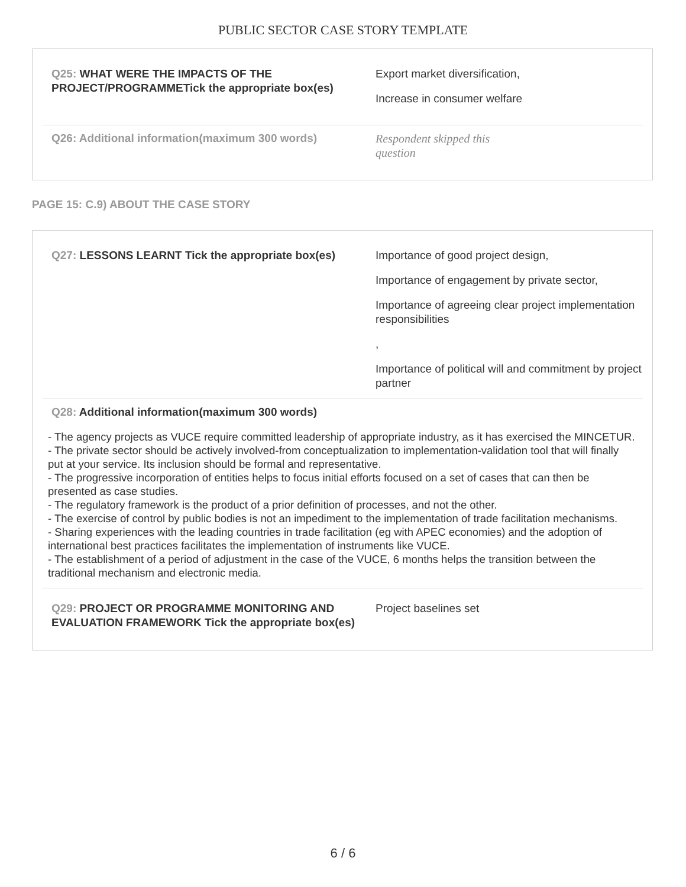PUBLIC SECTOR CASE STORY TEMPLATE
Q25: WHAT WERE THE IMPACTS OF THE PROJECT/PROGRAMMETick the appropriate box(es)
Export market diversification,
Increase in consumer welfare
Q26: Additional information(maximum 300 words) Respondent skipped this
question
PAGE 15: C.9) ABOUT THE CASE STORY
Q27: LESSONS LEARNT Tick the appropriate box(es)
Importance of good project design,
Importance of engagement by private sector,
Importance of agreeing clear project implementation responsibilities
,
Importance of political will and commitment by project partner
Q28: Additional information(maximum 300 words)
- The agency projects as VUCE require committed leadership of appropriate industry, as it has exercised the MINCETUR.
- The private sector should be actively involved-from conceptualization to implementation-validation tool that will finally put at your service. Its inclusion should be formal and representative.
- The progressive incorporation of entities helps to focus initial efforts focused on a set of cases that can then be presented as case studies.
- The regulatory framework is the product of a prior definition of processes, and not the other.
- The exercise of control by public bodies is not an impediment to the implementation of trade facilitation mechanisms.
- Sharing experiences with the leading countries in trade facilitation (eg with APEC economies) and the adoption of international best practices facilitates the implementation of instruments like VUCE.
- The establishment of a period of adjustment in the case of the VUCE, 6 months helps the transition between the traditional mechanism and electronic media.
Q29: PROJECT OR PROGRAMME MONITORING AND EVALUATION FRAMEWORK Tick the appropriate box(es)
Project baselines set
6 / 6